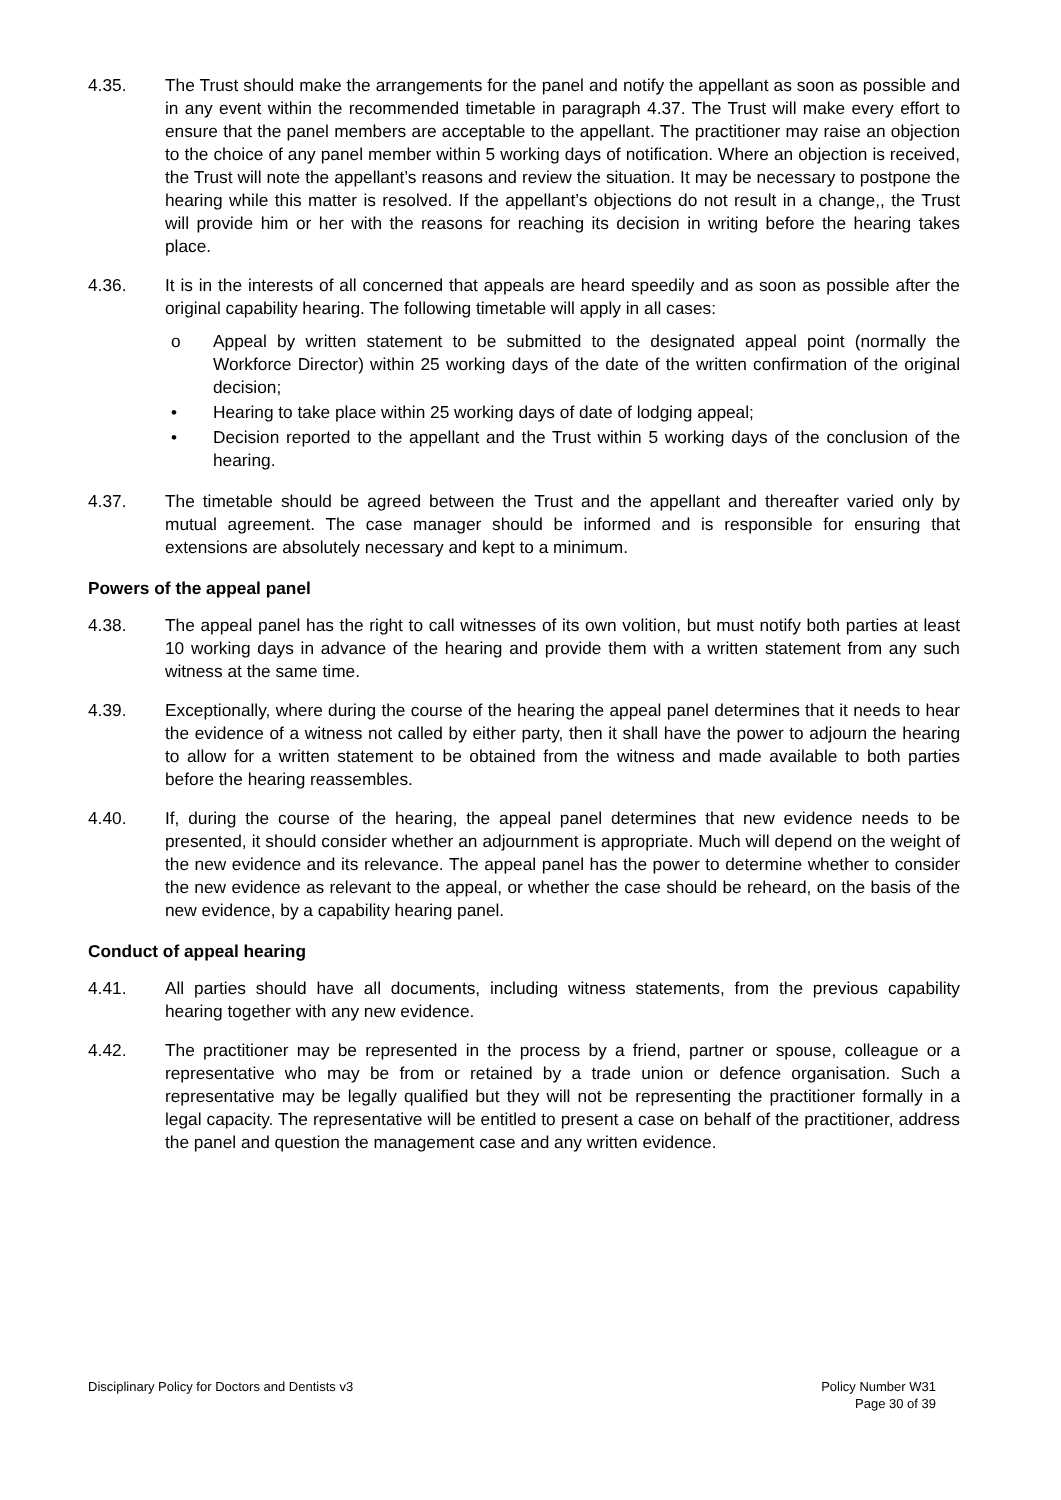4.35. The Trust should make the arrangements for the panel and notify the appellant as soon as possible and in any event within the recommended timetable in paragraph 4.37. The Trust will make every effort to ensure that the panel members are acceptable to the appellant. The practitioner may raise an objection to the choice of any panel member within 5 working days of notification. Where an objection is received, the Trust will note the appellant’s reasons and review the situation. It may be necessary to postpone the hearing while this matter is resolved. If the appellant’s objections do not result in a change,, the Trust will provide him or her with the reasons for reaching its decision in writing before the hearing takes place.
4.36. It is in the interests of all concerned that appeals are heard speedily and as soon as possible after the original capability hearing. The following timetable will apply in all cases:
o Appeal by written statement to be submitted to the designated appeal point (normally the Workforce Director) within 25 working days of the date of the written confirmation of the original decision;
• Hearing to take place within 25 working days of date of lodging appeal;
• Decision reported to the appellant and the Trust within 5 working days of the conclusion of the hearing.
4.37. The timetable should be agreed between the Trust and the appellant and thereafter varied only by mutual agreement. The case manager should be informed and is responsible for ensuring that extensions are absolutely necessary and kept to a minimum.
Powers of the appeal panel
4.38. The appeal panel has the right to call witnesses of its own volition, but must notify both parties at least 10 working days in advance of the hearing and provide them with a written statement from any such witness at the same time.
4.39. Exceptionally, where during the course of the hearing the appeal panel determines that it needs to hear the evidence of a witness not called by either party, then it shall have the power to adjourn the hearing to allow for a written statement to be obtained from the witness and made available to both parties before the hearing reassembles.
4.40. If, during the course of the hearing, the appeal panel determines that new evidence needs to be presented, it should consider whether an adjournment is appropriate. Much will depend on the weight of the new evidence and its relevance. The appeal panel has the power to determine whether to consider the new evidence as relevant to the appeal, or whether the case should be reheard, on the basis of the new evidence, by a capability hearing panel.
Conduct of appeal hearing
4.41. All parties should have all documents, including witness statements, from the previous capability hearing together with any new evidence.
4.42. The practitioner may be represented in the process by a friend, partner or spouse, colleague or a representative who may be from or retained by a trade union or defence organisation. Such a representative may be legally qualified but they will not be representing the practitioner formally in a legal capacity. The representative will be entitled to present a case on behalf of the practitioner, address the panel and question the management case and any written evidence.
Disciplinary Policy for Doctors and Dentists v3
Policy Number W31
Page 30 of 39